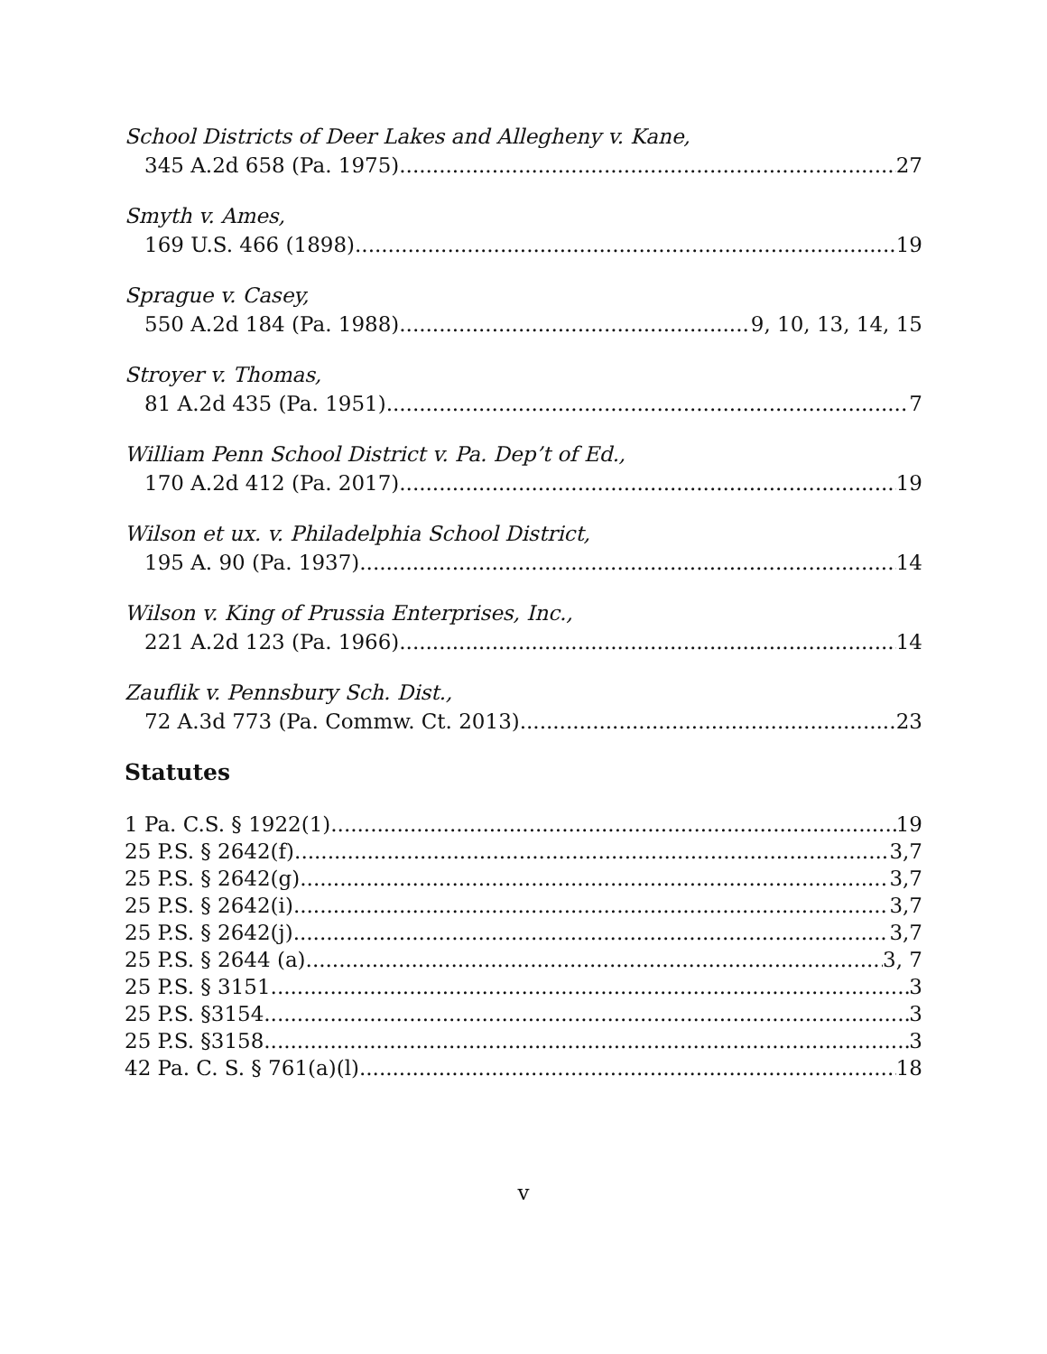School Districts of Deer Lakes and Allegheny v. Kane,
345 A.2d 658 (Pa. 1975) 27
Smyth v. Ames,
169 U.S. 466 (1898) 19
Sprague v. Casey,
550 A.2d 184 (Pa. 1988) 9, 10, 13, 14, 15
Stroyer v. Thomas,
81 A.2d 435 (Pa. 1951) 7
William Penn School District v. Pa. Dep’t of Ed.,
170 A.2d 412 (Pa. 2017) 19
Wilson et ux. v. Philadelphia School District,
195 A. 90 (Pa. 1937) 14
Wilson v. King of Prussia Enterprises, Inc.,
221 A.2d 123 (Pa. 1966) 14
Zauflik v. Pennsbury Sch. Dist.,
72 A.3d 773 (Pa. Commw. Ct. 2013) 23
Statutes
1 Pa. C.S. § 1922(1) 19
25 P.S. § 2642(f) 3,7
25 P.S. § 2642(g) 3,7
25 P.S. § 2642(i) 3,7
25 P.S. § 2642(j) 3,7
25 P.S. § 2644 (a) 3, 7
25 P.S. § 3151 3
25 P.S. §3154 3
25 P.S. §3158 3
42 Pa. C. S. § 761(a)(l) 18
v